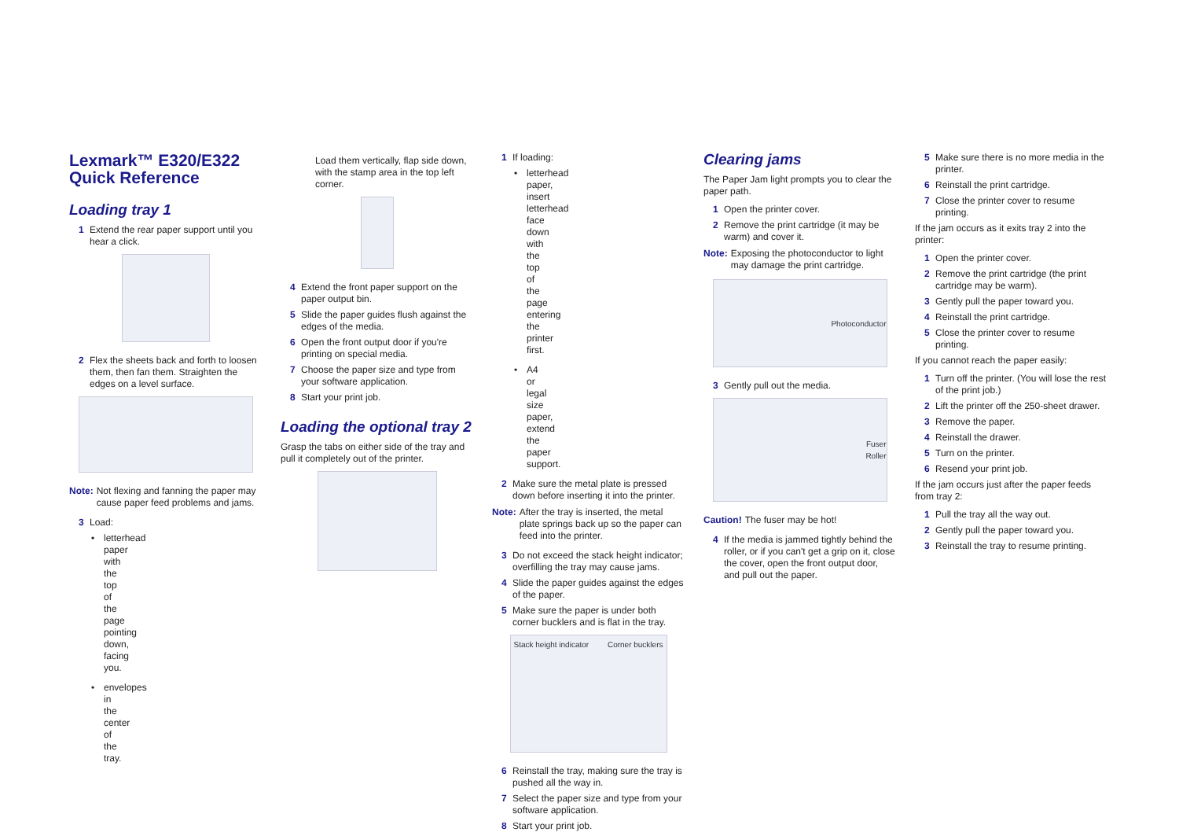Lexmark™ E320/E322 Quick Reference
Loading tray 1
1 Extend the rear paper support until you hear a click.
2 Flex the sheets back and forth to loosen them, then fan them. Straighten the edges on a level surface.
Note: Not flexing and fanning the paper may cause paper feed problems and jams.
3 Load:
• letterhead paper with the top of the page pointing down, facing you.
• envelopes in the center of the tray.
Load them vertically, flap side down, with the stamp area in the top left corner.
4 Extend the front paper support on the paper output bin.
5 Slide the paper guides flush against the edges of the media.
6 Open the front output door if you're printing on special media.
7 Choose the paper size and type from your software application.
8 Start your print job.
Loading the optional tray 2
Grasp the tabs on either side of the tray and pull it completely out of the printer.
1 If loading:
• letterhead paper, insert letterhead face down with the top of the page entering the printer first.
• A4 or legal size paper, extend the paper support.
2 Make sure the metal plate is pressed down before inserting it into the printer.
Note: After the tray is inserted, the metal plate springs back up so the paper can feed into the printer.
3 Do not exceed the stack height indicator; overfilling the tray may cause jams.
4 Slide the paper guides against the edges of the paper.
5 Make sure the paper is under both corner bucklers and is flat in the tray.
Stack height indicator Corner bucklers
6 Reinstall the tray, making sure the tray is pushed all the way in.
7 Select the paper size and type from your software application.
8 Start your print job.
Clearing jams
The Paper Jam light prompts you to clear the paper path.
1 Open the printer cover.
2 Remove the print cartridge (it may be warm) and cover it.
Note: Exposing the photoconductor to light may damage the print cartridge.
Photoconductor
3 Gently pull out the media.
Fuser
Roller
Caution! The fuser may be hot!
4 If the media is jammed tightly behind the roller, or if you can't get a grip on it, close the cover, open the front output door, and pull out the paper.
5 Make sure there is no more media in the printer.
6 Reinstall the print cartridge.
7 Close the printer cover to resume printing.
If the jam occurs as it exits tray 2 into the printer:
1 Open the printer cover.
2 Remove the print cartridge (the print cartridge may be warm).
3 Gently pull the paper toward you.
4 Reinstall the print cartridge.
5 Close the printer cover to resume printing.
If you cannot reach the paper easily:
1 Turn off the printer. (You will lose the rest of the print job.)
2 Lift the printer off the 250-sheet drawer.
3 Remove the paper.
4 Reinstall the drawer.
5 Turn on the printer.
6 Resend your print job.
If the jam occurs just after the paper feeds from tray 2:
1 Pull the tray all the way out.
2 Gently pull the paper toward you.
3 Reinstall the tray to resume printing.